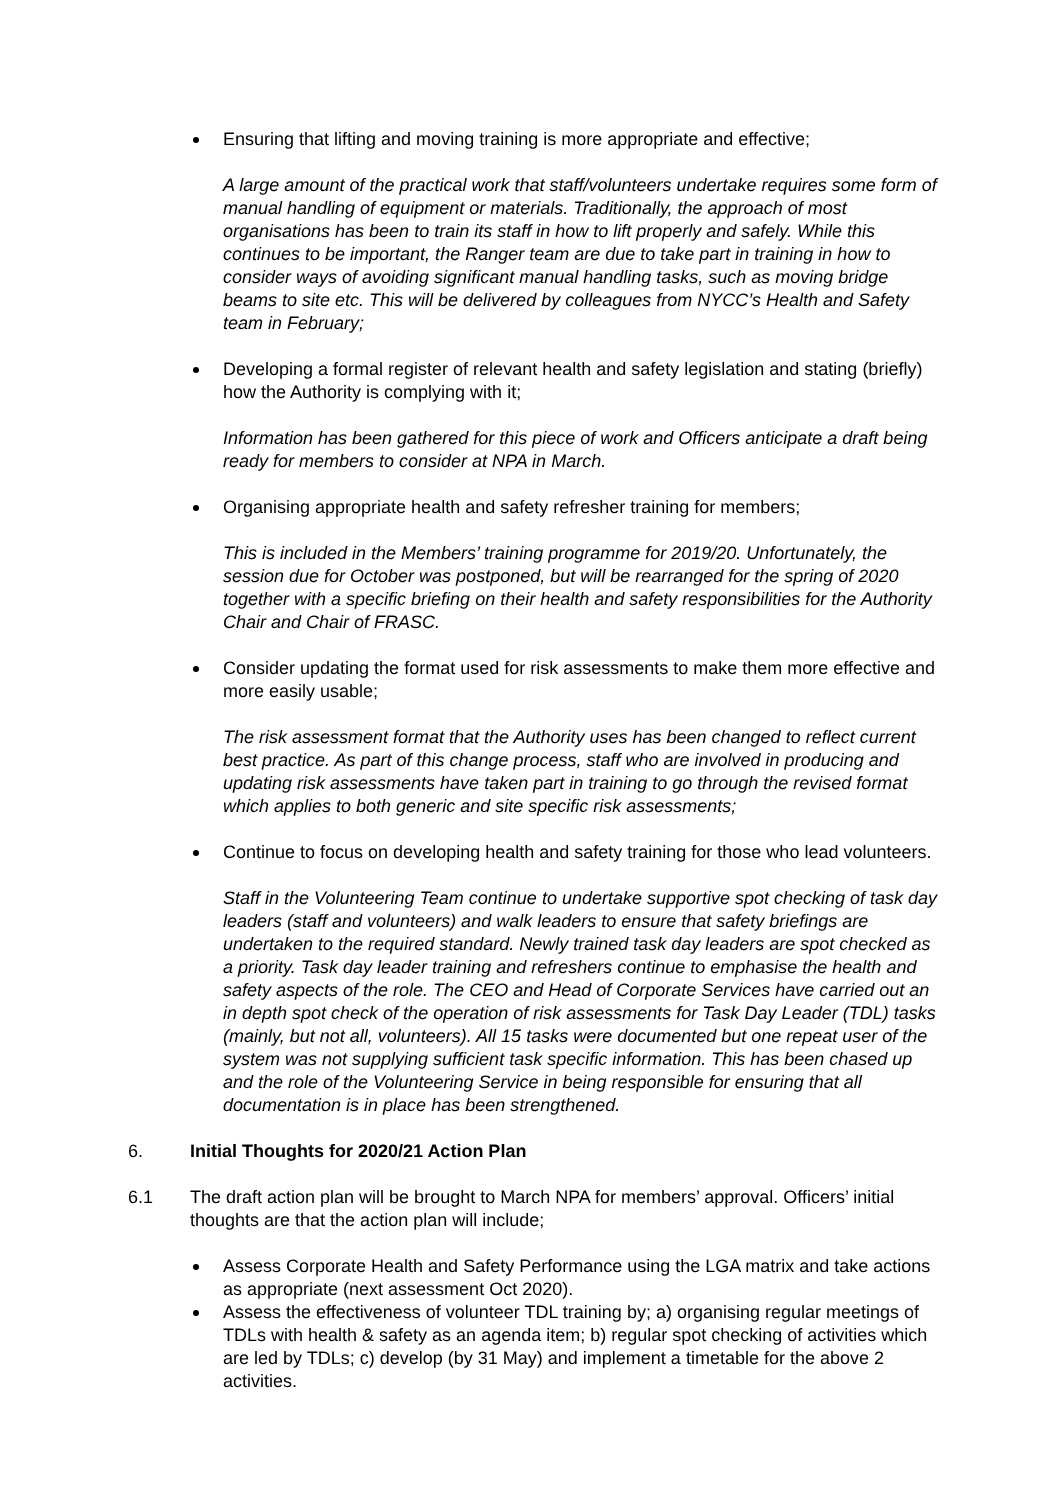Ensuring that lifting and moving training is more appropriate and effective;
A large amount of the practical work that staff/volunteers undertake requires some form of manual handling of equipment or materials. Traditionally, the approach of most organisations has been to train its staff in how to lift properly and safely. While this continues to be important, the Ranger team are due to take part in training in how to consider ways of avoiding significant manual handling tasks, such as moving bridge beams to site etc. This will be delivered by colleagues from NYCC’s Health and Safety team in February;
Developing a formal register of relevant health and safety legislation and stating (briefly) how the Authority is complying with it;
Information has been gathered for this piece of work and Officers anticipate a draft being ready for members to consider at NPA in March.
Organising appropriate health and safety refresher training for members;
This is included in the Members’ training programme for 2019/20. Unfortunately, the session due for October was postponed, but will be rearranged for the spring of 2020 together with a specific briefing on their health and safety responsibilities for the Authority Chair and Chair of FRASC.
Consider updating the format used for risk assessments to make them more effective and more easily usable;
The risk assessment format that the Authority uses has been changed to reflect current best practice. As part of this change process, staff who are involved in producing and updating risk assessments have taken part in training to go through the revised format which applies to both generic and site specific risk assessments;
Continue to focus on developing health and safety training for those who lead volunteers.
Staff in the Volunteering Team continue to undertake supportive spot checking of task day leaders (staff and volunteers) and walk leaders to ensure that safety briefings are undertaken to the required standard. Newly trained task day leaders are spot checked as a priority. Task day leader training and refreshers continue to emphasise the health and safety aspects of the role. The CEO and Head of Corporate Services have carried out an in depth spot check of the operation of risk assessments for Task Day Leader (TDL) tasks (mainly, but not all, volunteers). All 15 tasks were documented but one repeat user of the system was not supplying sufficient task specific information. This has been chased up and the role of the Volunteering Service in being responsible for ensuring that all documentation is in place has been strengthened.
6. Initial Thoughts for 2020/21 Action Plan
6.1 The draft action plan will be brought to March NPA for members’ approval. Officers’ initial thoughts are that the action plan will include;
Assess Corporate Health and Safety Performance using the LGA matrix and take actions as appropriate (next assessment Oct 2020).
Assess the effectiveness of volunteer TDL training by; a) organising regular meetings of TDLs with health & safety as an agenda item; b) regular spot checking of activities which are led by TDLs; c) develop (by 31 May) and implement a timetable for the above 2 activities.